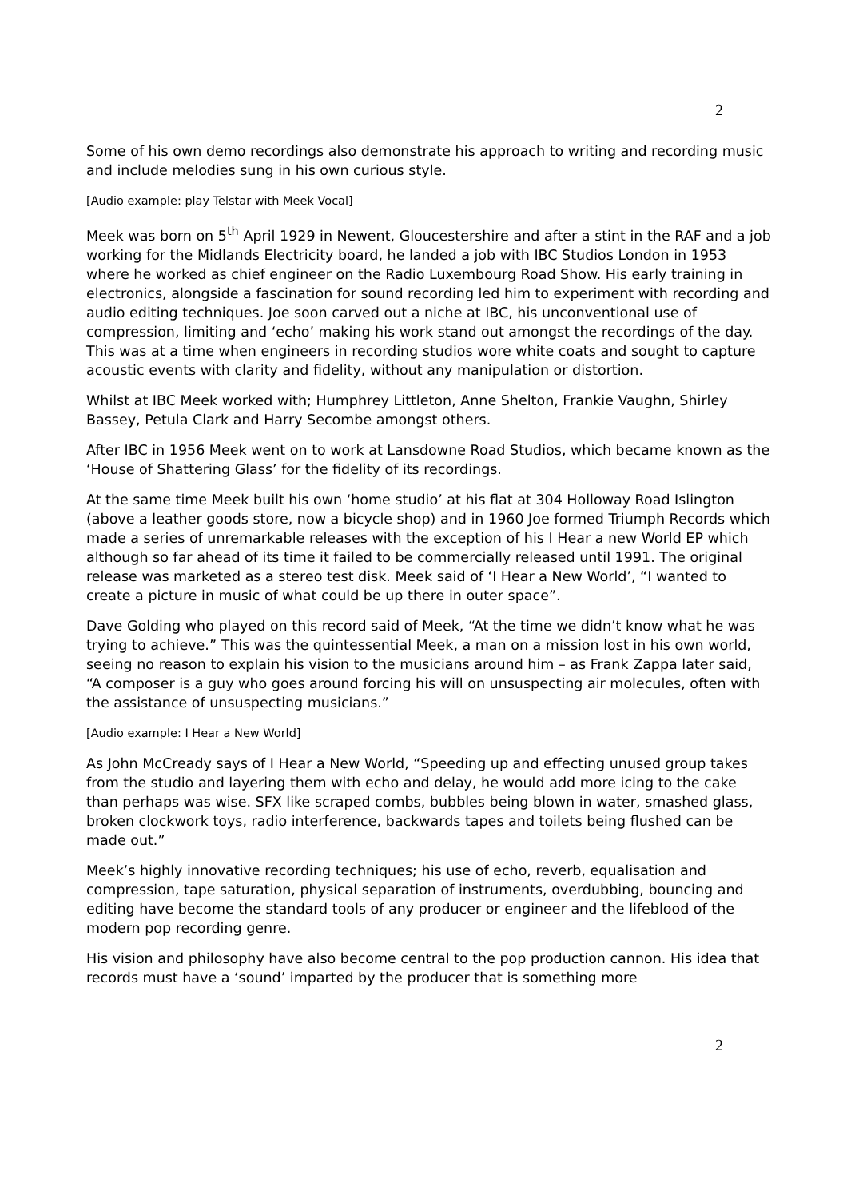2
Some of his own demo recordings also demonstrate his approach to writing and recording music and include melodies sung in his own curious style.
[Audio example: play Telstar with Meek Vocal]
Meek was born on 5<sup>th</sup> April 1929 in Newent, Gloucestershire and after a stint in the RAF and a job working for the Midlands Electricity board, he landed a job with IBC Studios London in 1953 where he worked as chief engineer on the Radio Luxembourg Road Show. His early training in electronics, alongside a fascination for sound recording led him to experiment with recording and audio editing techniques. Joe soon carved out a niche at IBC, his unconventional use of compression, limiting and ‘echo’ making his work stand out amongst the recordings of the day. This was at a time when engineers in recording studios wore white coats and sought to capture acoustic events with clarity and fidelity, without any manipulation or distortion.
Whilst at IBC Meek worked with; Humphrey Littleton, Anne Shelton, Frankie Vaughn, Shirley Bassey, Petula Clark and Harry Secombe amongst others.
After IBC in 1956 Meek went on to work at Lansdowne Road Studios, which became known as the ‘House of Shattering Glass’ for the fidelity of its recordings.
At the same time Meek built his own ‘home studio’ at his flat at 304 Holloway Road Islington (above a leather goods store, now a bicycle shop) and in 1960 Joe formed Triumph Records which made a series of unremarkable releases with the exception of his I Hear a new World EP which although so far ahead of its time it failed to be commercially released until 1991. The original release was marketed as a stereo test disk. Meek said of ‘I Hear a New World’, “I wanted to create a picture in music of what could be up there in outer space”.
Dave Golding who played on this record said of Meek, “At the time we didn’t know what he was trying to achieve.” This was the quintessential Meek, a man on a mission lost in his own world, seeing no reason to explain his vision to the musicians around him – as Frank Zappa later said, “A composer is a guy who goes around forcing his will on unsuspecting air molecules, often with the assistance of unsuspecting musicians.”
[Audio example: I Hear a New World]
As John McCready says of I Hear a New World, “Speeding up and effecting unused group takes from the studio and layering them with echo and delay, he would add more icing to the cake than perhaps was wise. SFX like scraped combs, bubbles being blown in water, smashed glass, broken clockwork toys, radio interference, backwards tapes and toilets being flushed can be made out.”
Meek’s highly innovative recording techniques; his use of echo, reverb, equalisation and compression, tape saturation, physical separation of instruments, overdubbing, bouncing and editing have become the standard tools of any producer or engineer and the lifeblood of the modern pop recording genre.
His vision and philosophy have also become central to the pop production cannon. His idea that records must have a ‘sound’ imparted by the producer that is something more
2